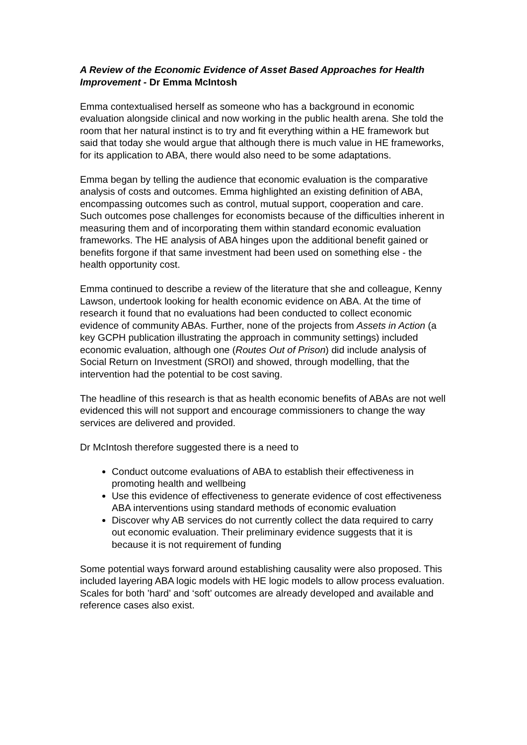A Review of the Economic Evidence of Asset Based Approaches for Health Improvement - Dr Emma McIntosh
Emma contextualised herself as someone who has a background in economic evaluation alongside clinical and now working in the public health arena. She told the room that her natural instinct is to try and fit everything within a HE framework but said that today she would argue that although there is much value in HE frameworks, for its application to ABA, there would also need to be some adaptations.
Emma began by telling the audience that economic evaluation is the comparative analysis of costs and outcomes. Emma highlighted an existing definition of ABA, encompassing outcomes such as control, mutual support, cooperation and care. Such outcomes pose challenges for economists because of the difficulties inherent in measuring them and of incorporating them within standard economic evaluation frameworks. The HE analysis of ABA hinges upon the additional benefit gained or benefits forgone if that same investment had been used on something else - the health opportunity cost.
Emma continued to describe a review of the literature that she and colleague, Kenny Lawson, undertook looking for health economic evidence on ABA. At the time of research it found that no evaluations had been conducted to collect economic evidence of community ABAs. Further, none of the projects from Assets in Action (a key GCPH publication illustrating the approach in community settings) included economic evaluation, although one (Routes Out of Prison) did include analysis of Social Return on Investment (SROI) and showed, through modelling, that the intervention had the potential to be cost saving.
The headline of this research is that as health economic benefits of ABAs are not well evidenced this will not support and encourage commissioners to change the way services are delivered and provided.
Dr McIntosh therefore suggested there is a need to
Conduct outcome evaluations of ABA to establish their effectiveness in promoting health and wellbeing
Use this evidence of effectiveness to generate evidence of cost effectiveness ABA interventions using standard methods of economic evaluation
Discover why AB services do not currently collect the data required to carry out economic evaluation. Their preliminary evidence suggests that it is because it is not requirement of funding
Some potential ways forward around establishing causality were also proposed. This included layering ABA logic models with HE logic models to allow process evaluation. Scales for both ’hard’ and ‘soft’ outcomes are already developed and available and reference cases also exist.